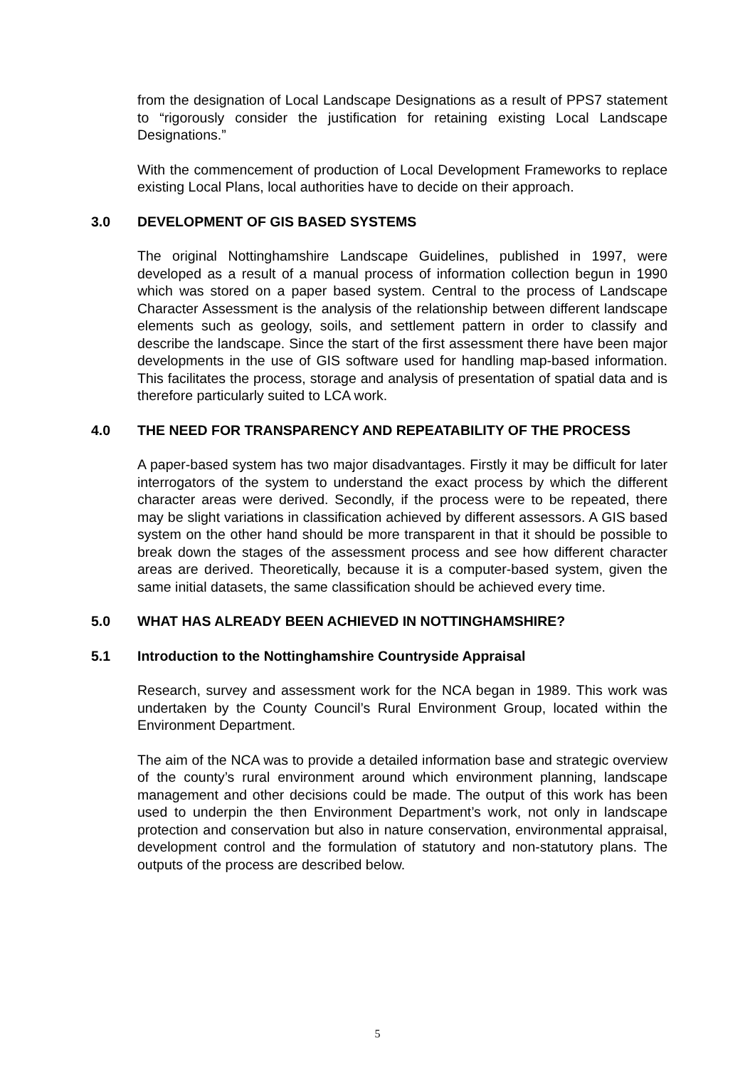from the designation of Local Landscape Designations as a result of PPS7 statement to “rigorously consider the justification for retaining existing Local Landscape Designations.”
With the commencement of production of Local Development Frameworks to replace existing Local Plans, local authorities have to decide on their approach.
3.0 DEVELOPMENT OF GIS BASED SYSTEMS
The original Nottinghamshire Landscape Guidelines, published in 1997, were developed as a result of a manual process of information collection begun in 1990 which was stored on a paper based system. Central to the process of Landscape Character Assessment is the analysis of the relationship between different landscape elements such as geology, soils, and settlement pattern in order to classify and describe the landscape. Since the start of the first assessment there have been major developments in the use of GIS software used for handling map-based information. This facilitates the process, storage and analysis of presentation of spatial data and is therefore particularly suited to LCA work.
4.0 THE NEED FOR TRANSPARENCY AND REPEATABILITY OF THE PROCESS
A paper-based system has two major disadvantages. Firstly it may be difficult for later interrogators of the system to understand the exact process by which the different character areas were derived. Secondly, if the process were to be repeated, there may be slight variations in classification achieved by different assessors. A GIS based system on the other hand should be more transparent in that it should be possible to break down the stages of the assessment process and see how different character areas are derived. Theoretically, because it is a computer-based system, given the same initial datasets, the same classification should be achieved every time.
5.0 WHAT HAS ALREADY BEEN ACHIEVED IN NOTTINGHAMSHIRE?
5.1 Introduction to the Nottinghamshire Countryside Appraisal
Research, survey and assessment work for the NCA began in 1989. This work was undertaken by the County Council’s Rural Environment Group, located within the Environment Department.
The aim of the NCA was to provide a detailed information base and strategic overview of the county’s rural environment around which environment planning, landscape management and other decisions could be made. The output of this work has been used to underpin the then Environment Department’s work, not only in landscape protection and conservation but also in nature conservation, environmental appraisal, development control and the formulation of statutory and non-statutory plans. The outputs of the process are described below.
5